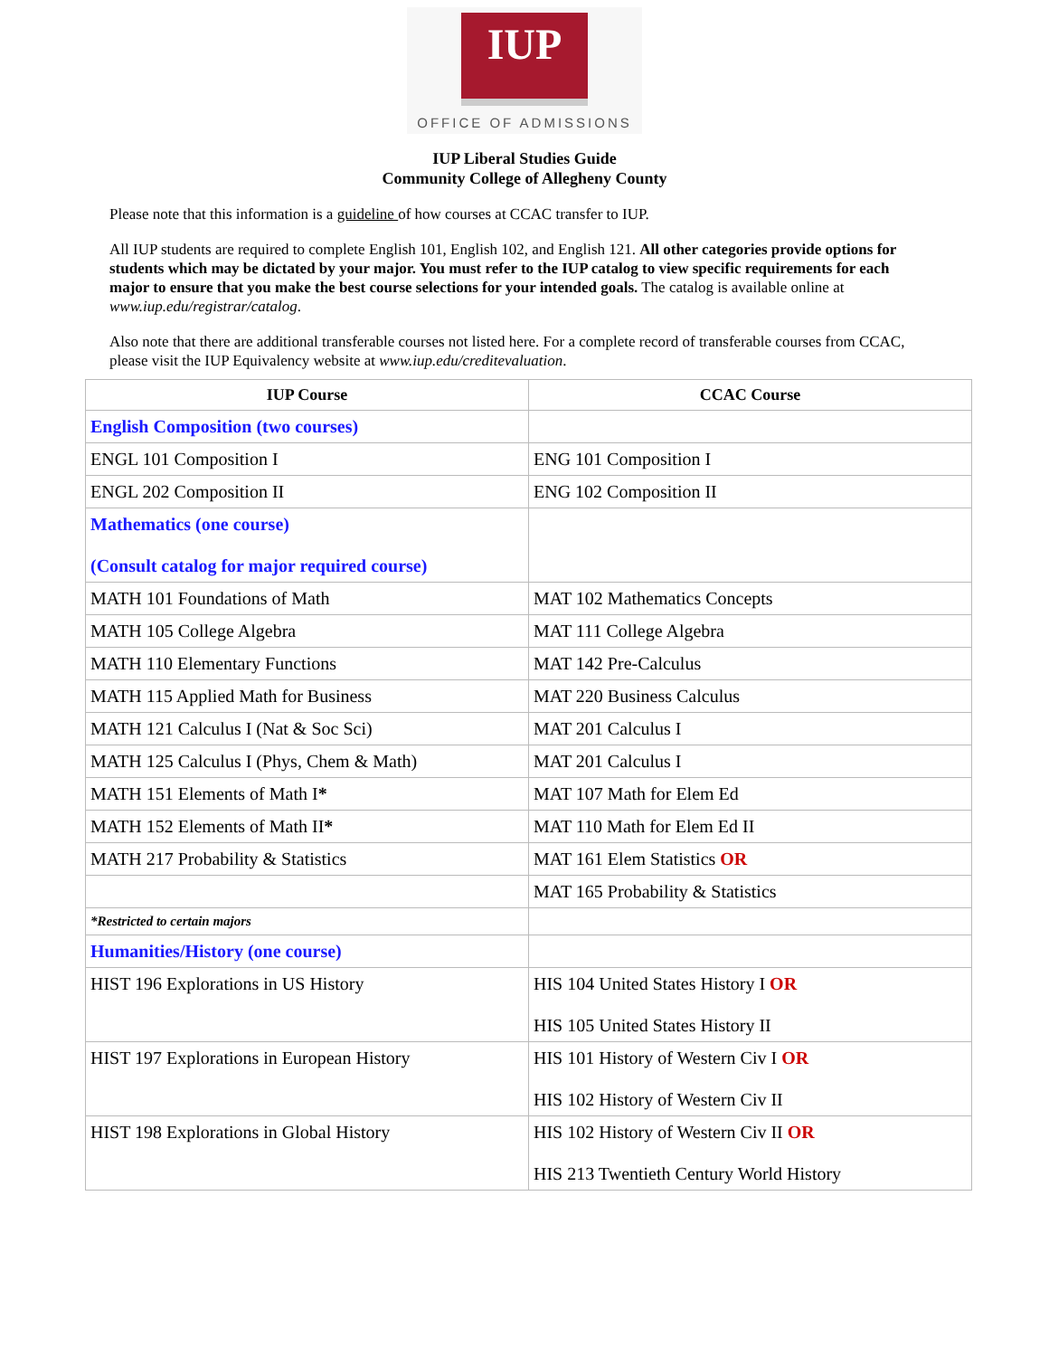IUP
OFFICE OF ADMISSIONS
IUP Liberal Studies Guide
Community College of Allegheny County
Please note that this information is a guideline of how courses at CCAC transfer to IUP.
All IUP students are required to complete English 101, English 102, and English 121. All other categories provide options for students which may be dictated by your major. You must refer to the IUP catalog to view specific requirements for each major to ensure that you make the best course selections for your intended goals. The catalog is available online at www.iup.edu/registrar/catalog.
Also note that there are additional transferable courses not listed here. For a complete record of transferable courses from CCAC, please visit the IUP Equivalency website at www.iup.edu/creditevaluation.
| IUP Course | CCAC Course |
| --- | --- |
| English Composition (two courses) | |
| ENGL 101 Composition I | ENG 101 Composition I |
| ENGL 202 Composition II | ENG 102 Composition II |
| Mathematics (one course) (Consult catalog for major required course) | |
| MATH 101 Foundations of Math | MAT 102 Mathematics Concepts |
| MATH 105 College Algebra | MAT 111 College Algebra |
| MATH 110 Elementary Functions | MAT 142 Pre-Calculus |
| MATH 115 Applied Math for Business | MAT 220 Business Calculus |
| MATH 121 Calculus I (Nat & Soc Sci) | MAT 201 Calculus I |
| MATH 125 Calculus I (Phys, Chem & Math) | MAT 201 Calculus I |
| MATH 151 Elements of Math I * | MAT 107 Math for Elem Ed |
| MATH 152 Elements of Math II * | MAT 110 Math for Elem Ed II |
| MATH 217 Probability & Statistics | MAT 161 Elem Statistics OR |
| | MAT 165 Probability & Statistics |
| *Restricted to certain majors | |
| Humanities/History (one course) | |
| HIST 196 Explorations in US History | HIS 104 United States History I OR HIS 105 United States History II |
| HIST 197 Explorations in European History | HIS 101 History of Western Civ I OR HIS 102 History of Western Civ II |
| HIST 198 Explorations in Global History | HIS 102 History of Western Civ II OR HIS 213 Twentieth Century World History |